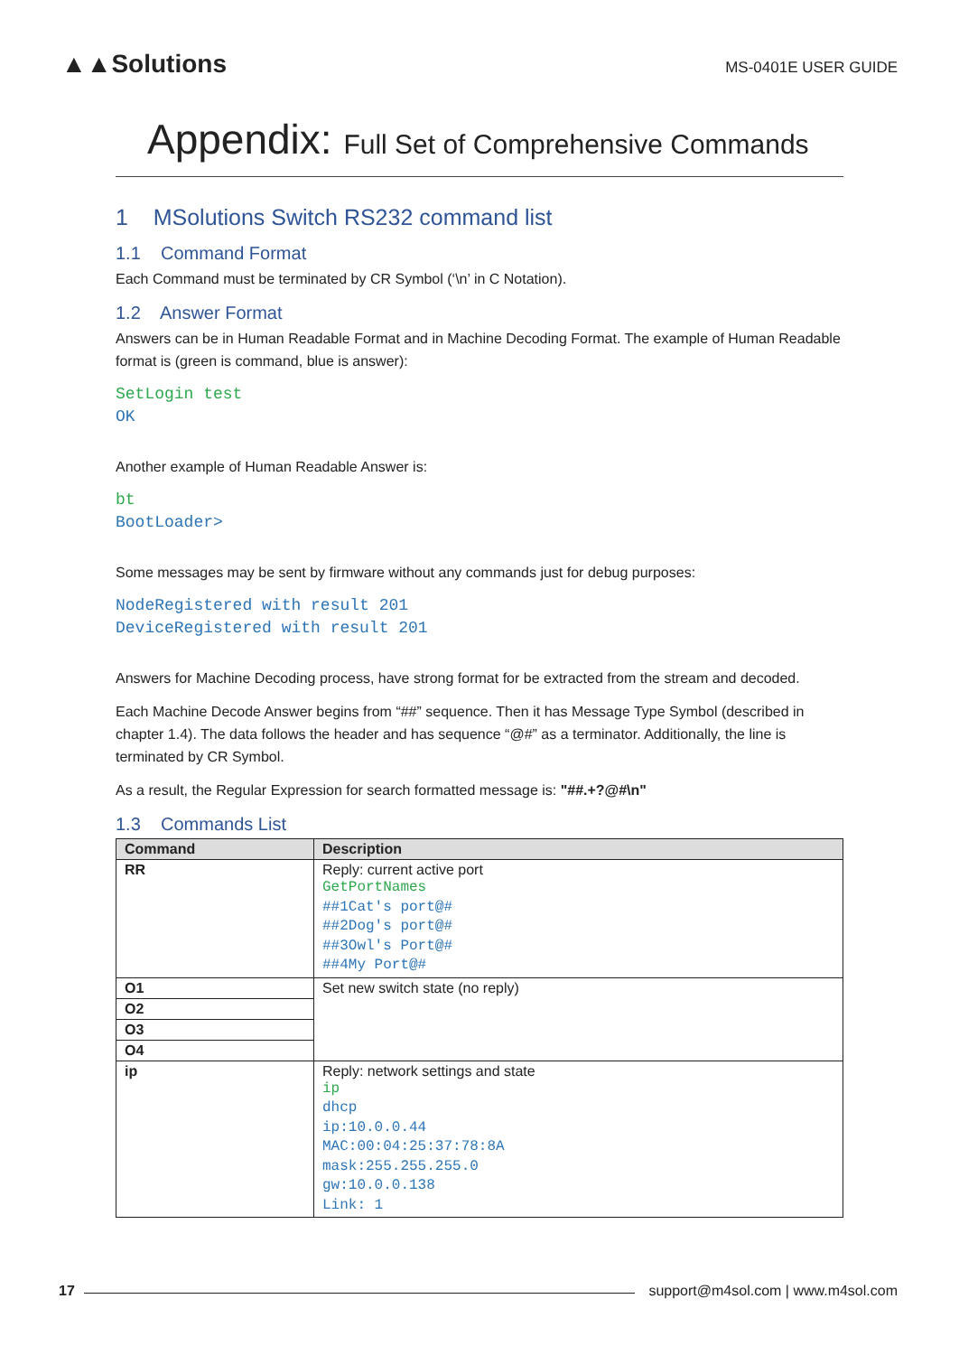▲▲Solutions
MS-0401E USER GUIDE
Appendix: Full Set of Comprehensive Commands
1 MSolutions Switch RS232 command list
1.1 Command Format
Each Command must be terminated by CR Symbol (‘\n’ in C Notation).
1.2 Answer Format
Answers can be in Human Readable Format and in Machine Decoding Format. The example of Human Readable format is (green is command, blue is answer):
SetLogin test
OK
Another example of Human Readable Answer is:
bt
BootLoader>
Some messages may be sent by firmware without any commands just for debug purposes:
NodeRegistered with result 201
DeviceRegistered with result 201
Answers for Machine Decoding process, have strong format for be extracted from the stream and decoded.
Each Machine Decode Answer begins from “##” sequence. Then it has Message Type Symbol (described in chapter 1.4). The data follows the header and has sequence “@#” as a terminator. Additionally, the line is terminated by CR Symbol.
As a result, the Regular Expression for search formatted message is: "##.+?@#\n"
1.3 Commands List
| Command | Description |
| --- | --- |
| RR | Reply: current active port GetPortNames ##1Cat's port@# ##2Dog's port@# ##3Owl's Port@# ##4My Port@# |
| O1 | Set new switch state (no reply) |
| O2 | |
| O3 | |
| O4 | |
| ip | Reply: network settings and state ip dhcp ip:10.0.0.44 MAC:00:04:25:37:78:8A mask:255.255.255.0 gw:10.0.0.138 Link: 1 |
17
support@m4sol.com | www.m4sol.com